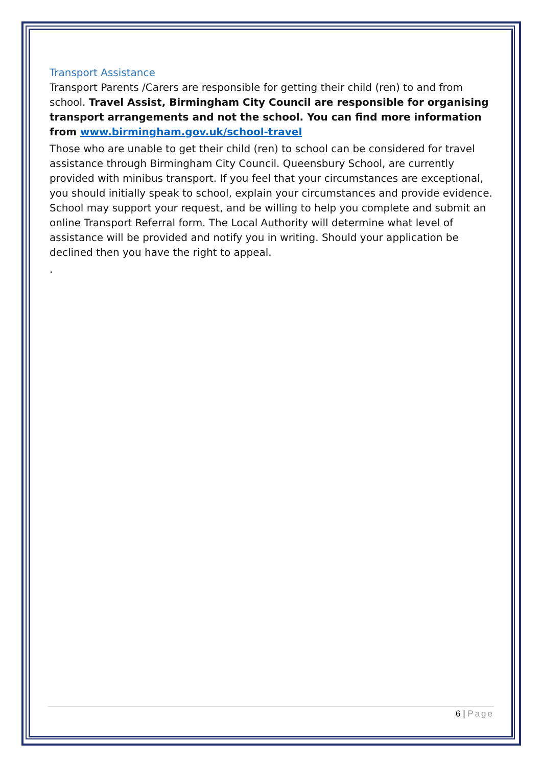Transport Assistance
Transport Parents /Carers are responsible for getting their child (ren) to and from school. Travel Assist, Birmingham City Council are responsible for organising transport arrangements and not the school. You can find more information from www.birmingham.gov.uk/school-travel
Those who are unable to get their child (ren) to school can be considered for travel assistance through Birmingham City Council. Queensbury School, are currently provided with minibus transport. If you feel that your circumstances are exceptional, you should initially speak to school, explain your circumstances and provide evidence. School may support your request, and be willing to help you complete and submit an online Transport Referral form. The Local Authority will determine what level of assistance will be provided and notify you in writing. Should your application be declined then you have the right to appeal.
.
6 | Page